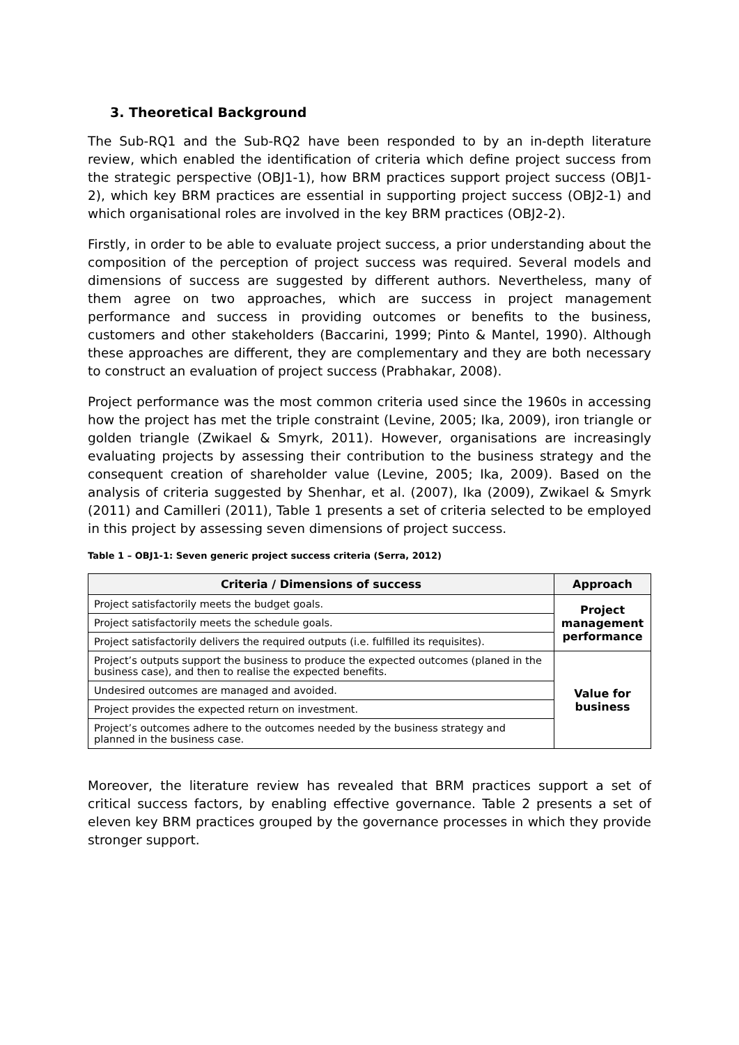3. Theoretical Background
The Sub-RQ1 and the Sub-RQ2 have been responded to by an in-depth literature review, which enabled the identification of criteria which define project success from the strategic perspective (OBJ1-1), how BRM practices support project success (OBJ1-2), which key BRM practices are essential in supporting project success (OBJ2-1) and which organisational roles are involved in the key BRM practices (OBJ2-2).
Firstly, in order to be able to evaluate project success, a prior understanding about the composition of the perception of project success was required. Several models and dimensions of success are suggested by different authors. Nevertheless, many of them agree on two approaches, which are success in project management performance and success in providing outcomes or benefits to the business, customers and other stakeholders (Baccarini, 1999; Pinto & Mantel, 1990). Although these approaches are different, they are complementary and they are both necessary to construct an evaluation of project success (Prabhakar, 2008).
Project performance was the most common criteria used since the 1960s in accessing how the project has met the triple constraint (Levine, 2005; Ika, 2009), iron triangle or golden triangle (Zwikael & Smyrk, 2011). However, organisations are increasingly evaluating projects by assessing their contribution to the business strategy and the consequent creation of shareholder value (Levine, 2005; Ika, 2009). Based on the analysis of criteria suggested by Shenhar, et al. (2007), Ika (2009), Zwikael & Smyrk (2011) and Camilleri (2011), Table 1 presents a set of criteria selected to be employed in this project by assessing seven dimensions of project success.
Table 1 – OBJ1-1: Seven generic project success criteria (Serra, 2012)
| Criteria / Dimensions of success | Approach |
| --- | --- |
| Project satisfactorily meets the budget goals. | Project management performance |
| Project satisfactorily meets the schedule goals. | |
| Project satisfactorily delivers the required outputs (i.e. fulfilled its requisites). | |
| Project’s outputs support the business to produce the expected outcomes (planed in the business case), and then to realise the expected benefits. | Value for business |
| Undesired outcomes are managed and avoided. | |
| Project provides the expected return on investment. | |
| Project’s outcomes adhere to the outcomes needed by the business strategy and planned in the business case. | |
Moreover, the literature review has revealed that BRM practices support a set of critical success factors, by enabling effective governance. Table 2 presents a set of eleven key BRM practices grouped by the governance processes in which they provide stronger support.